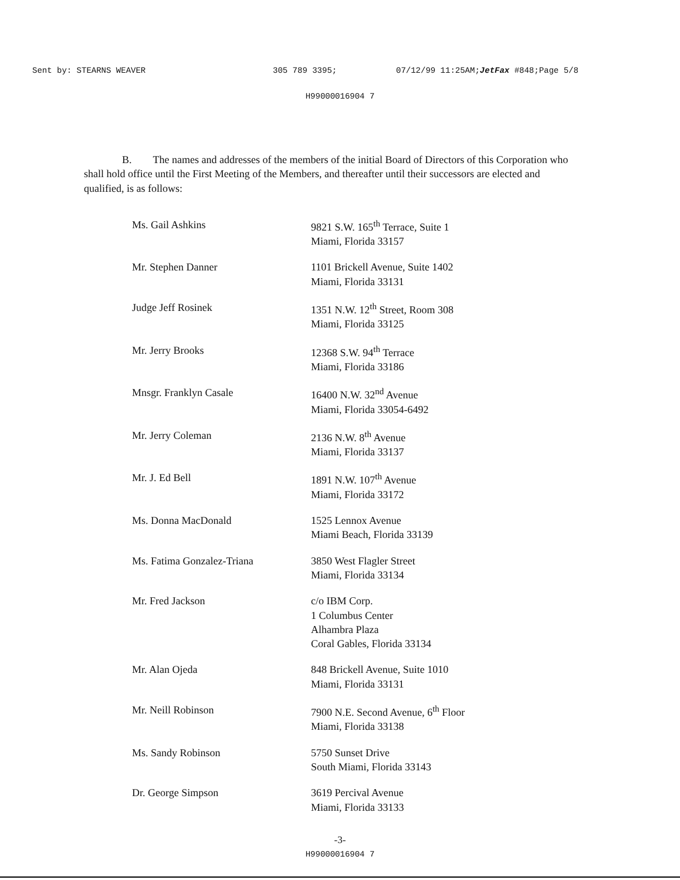Sent by: STEARNS WEAVER 305 789 3395; 07/12/99 11:25AM;JetFax #848;Page 5/8
H99000016904 7
B. The names and addresses of the members of the initial Board of Directors of this Corporation who shall hold office until the First Meeting of the Members, and thereafter until their successors are elected and qualified, is as follows:
| Ms. Gail Ashkins | 9821 S.W. 165<sup>th</sup> Terrace, Suite 1 Miami, Florida 33157 |
| Mr. Stephen Danner | 1101 Brickell Avenue, Suite 1402 Miami, Florida 33131 |
| Judge Jeff Rosinek | 1351 N.W. 12<sup>th</sup> Street, Room 308 Miami, Florida 33125 |
| Mr. Jerry Brooks | 12368 S.W. 94<sup>th</sup> Terrace Miami, Florida 33186 |
| Mnsgr. Franklyn Casale | 16400 N.W. 32<sup>nd</sup> Avenue Miami, Florida 33054-6492 |
| Mr. Jerry Coleman | 2136 N.W. 8<sup>th</sup> Avenue Miami, Florida 33137 |
| Mr. J. Ed Bell | 1891 N.W. 107<sup>th</sup> Avenue Miami, Florida 33172 |
| Ms. Donna MacDonald | 1525 Lennox Avenue Miami Beach, Florida 33139 |
| Ms. Fatima Gonzalez-Triana | 3850 West Flagler Street Miami, Florida 33134 |
| Mr. Fred Jackson | c/o IBM Corp. 1 Columbus Center Alhambra Plaza Coral Gables, Florida 33134 |
| Mr. Alan Ojeda | 848 Brickell Avenue, Suite 1010 Miami, Florida 33131 |
| Mr. Neill Robinson | 7900 N.E. Second Avenue, 6<sup>th</sup> Floor Miami, Florida 33138 |
| Ms. Sandy Robinson | 5750 Sunset Drive South Miami, Florida 33143 |
| Dr. George Simpson | 3619 Percival Avenue Miami, Florida 33133 |
-3-
H99000016904 7